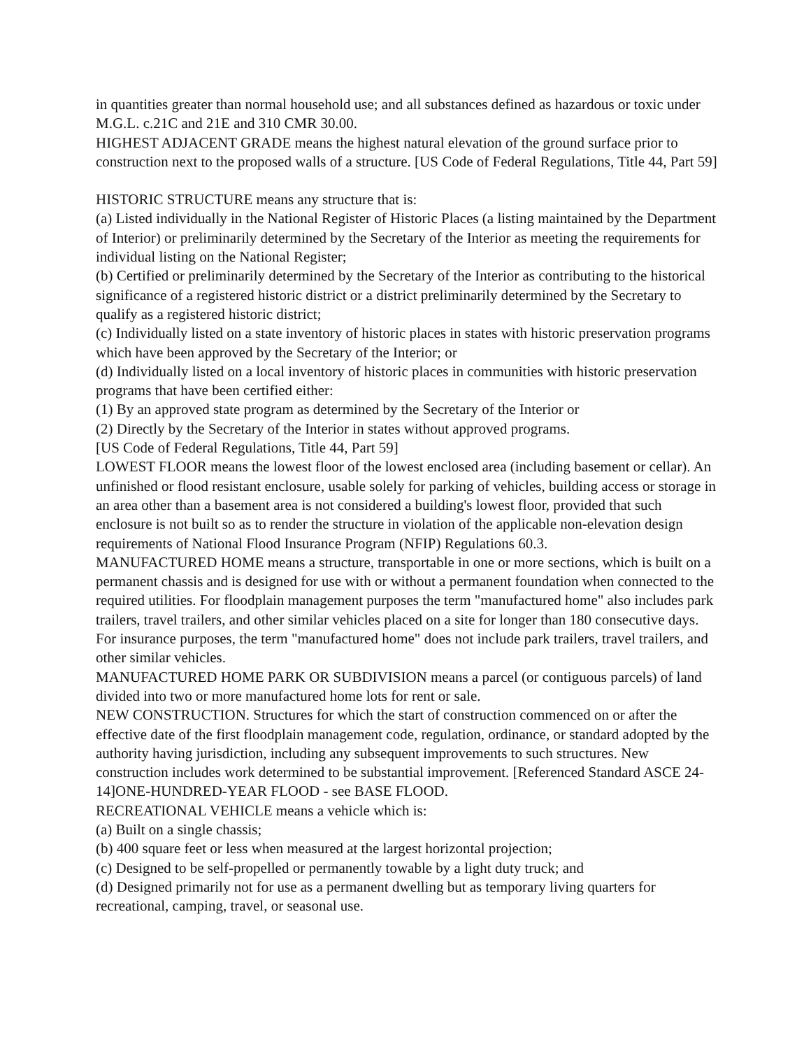in quantities greater than normal household use; and all substances defined as hazardous or toxic under M.G.L. c.21C and 21E and 310 CMR 30.00.
HIGHEST ADJACENT GRADE means the highest natural elevation of the ground surface prior to construction next to the proposed walls of a structure. [US Code of Federal Regulations, Title 44, Part 59]
HISTORIC STRUCTURE means any structure that is:
(a) Listed individually in the National Register of Historic Places (a listing maintained by the Department of Interior) or preliminarily determined by the Secretary of the Interior as meeting the requirements for individual listing on the National Register;
(b) Certified or preliminarily determined by the Secretary of the Interior as contributing to the historical significance of a registered historic district or a district preliminarily determined by the Secretary to qualify as a registered historic district;
(c) Individually listed on a state inventory of historic places in states with historic preservation programs which have been approved by the Secretary of the Interior; or
(d) Individually listed on a local inventory of historic places in communities with historic preservation programs that have been certified either:
(1) By an approved state program as determined by the Secretary of the Interior or
(2) Directly by the Secretary of the Interior in states without approved programs.
[US Code of Federal Regulations, Title 44, Part 59]
LOWEST FLOOR means the lowest floor of the lowest enclosed area (including basement or cellar). An unfinished or flood resistant enclosure, usable solely for parking of vehicles, building access or storage in an area other than a basement area is not considered a building's lowest floor, provided that such enclosure is not built so as to render the structure in violation of the applicable non-elevation design requirements of National Flood Insurance Program (NFIP) Regulations 60.3.
MANUFACTURED HOME means a structure, transportable in one or more sections, which is built on a permanent chassis and is designed for use with or without a permanent foundation when connected to the required utilities. For floodplain management purposes the term "manufactured home" also includes park trailers, travel trailers, and other similar vehicles placed on a site for longer than 180 consecutive days. For insurance purposes, the term "manufactured home" does not include park trailers, travel trailers, and other similar vehicles.
MANUFACTURED HOME PARK OR SUBDIVISION means a parcel (or contiguous parcels) of land divided into two or more manufactured home lots for rent or sale.
NEW CONSTRUCTION. Structures for which the start of construction commenced on or after the effective date of the first floodplain management code, regulation, ordinance, or standard adopted by the authority having jurisdiction, including any subsequent improvements to such structures. New construction includes work determined to be substantial improvement. [Referenced Standard ASCE 24-14]ONE-HUNDRED-YEAR FLOOD - see BASE FLOOD.
RECREATIONAL VEHICLE means a vehicle which is:
(a) Built on a single chassis;
(b) 400 square feet or less when measured at the largest horizontal projection;
(c) Designed to be self-propelled or permanently towable by a light duty truck; and
(d) Designed primarily not for use as a permanent dwelling but as temporary living quarters for recreational, camping, travel, or seasonal use.